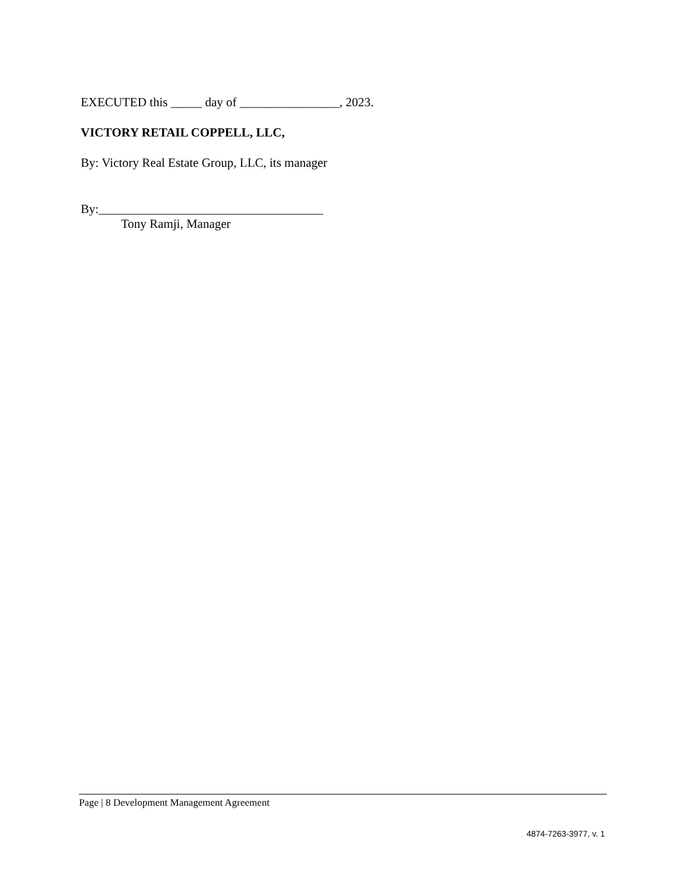EXECUTED this _____ day of ________________, 2023.
VICTORY RETAIL COPPELL, LLC,
By: Victory Real Estate Group, LLC, its manager
By:____________________________________
Tony Ramji, Manager
Page | 8 Development Management Agreement
4874-7263-3977, v. 1